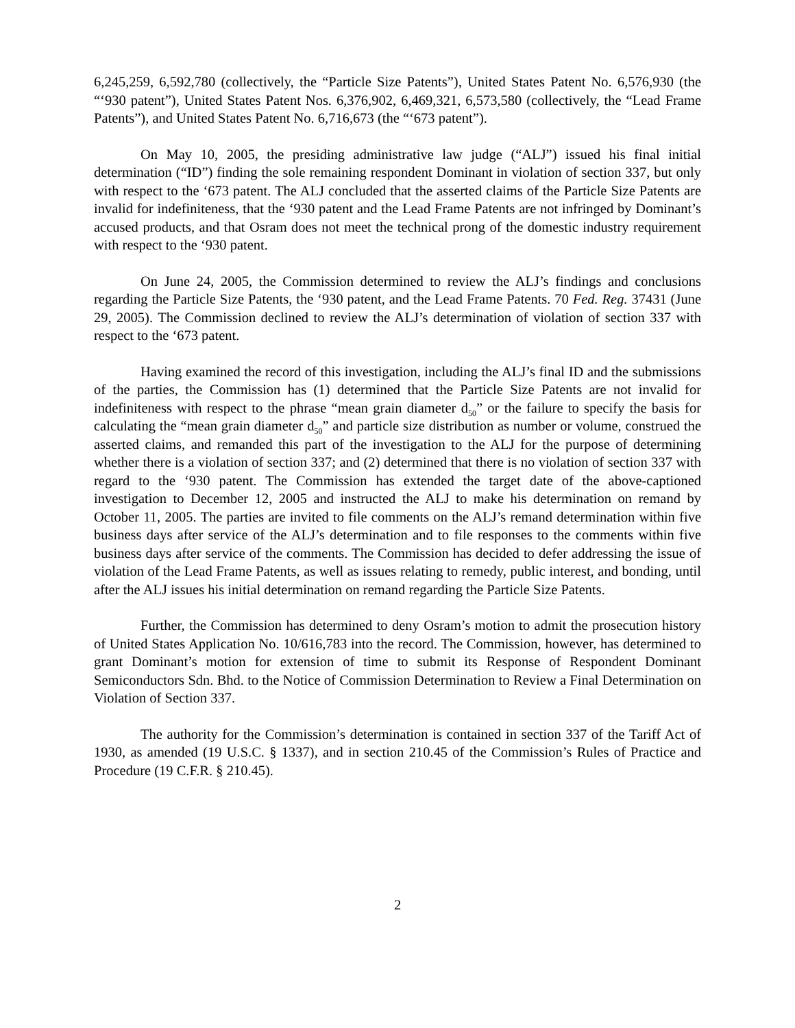6,245,259, 6,592,780 (collectively, the “Particle Size Patents”), United States Patent No. 6,576,930 (the “‘930 patent”), United States Patent Nos. 6,376,902, 6,469,321, 6,573,580 (collectively, the “Lead Frame Patents”), and United States Patent No. 6,716,673 (the “‘673 patent”).
On May 10, 2005, the presiding administrative law judge (“ALJ”) issued his final initial determination (“ID”) finding the sole remaining respondent Dominant in violation of section 337, but only with respect to the ‘673 patent. The ALJ concluded that the asserted claims of the Particle Size Patents are invalid for indefiniteness, that the ‘930 patent and the Lead Frame Patents are not infringed by Dominant’s accused products, and that Osram does not meet the technical prong of the domestic industry requirement with respect to the ‘930 patent.
On June 24, 2005, the Commission determined to review the ALJ’s findings and conclusions regarding the Particle Size Patents, the ‘930 patent, and the Lead Frame Patents. 70 Fed. Reg. 37431 (June 29, 2005). The Commission declined to review the ALJ’s determination of violation of section 337 with respect to the ‘673 patent.
Having examined the record of this investigation, including the ALJ’s final ID and the submissions of the parties, the Commission has (1) determined that the Particle Size Patents are not invalid for indefiniteness with respect to the phrase “mean grain diameter d<sub>50</sub>” or the failure to specify the basis for calculating the “mean grain diameter d<sub>50</sub>” and particle size distribution as number or volume, construed the asserted claims, and remanded this part of the investigation to the ALJ for the purpose of determining whether there is a violation of section 337; and (2) determined that there is no violation of section 337 with regard to the ‘930 patent. The Commission has extended the target date of the above-captioned investigation to December 12, 2005 and instructed the ALJ to make his determination on remand by October 11, 2005. The parties are invited to file comments on the ALJ’s remand determination within five business days after service of the ALJ’s determination and to file responses to the comments within five business days after service of the comments. The Commission has decided to defer addressing the issue of violation of the Lead Frame Patents, as well as issues relating to remedy, public interest, and bonding, until after the ALJ issues his initial determination on remand regarding the Particle Size Patents.
Further, the Commission has determined to deny Osram’s motion to admit the prosecution history of United States Application No. 10/616,783 into the record. The Commission, however, has determined to grant Dominant’s motion for extension of time to submit its Response of Respondent Dominant Semiconductors Sdn. Bhd. to the Notice of Commission Determination to Review a Final Determination on Violation of Section 337.
The authority for the Commission’s determination is contained in section 337 of the Tariff Act of 1930, as amended (19 U.S.C. § 1337), and in section 210.45 of the Commission’s Rules of Practice and Procedure (19 C.F.R. § 210.45).
2